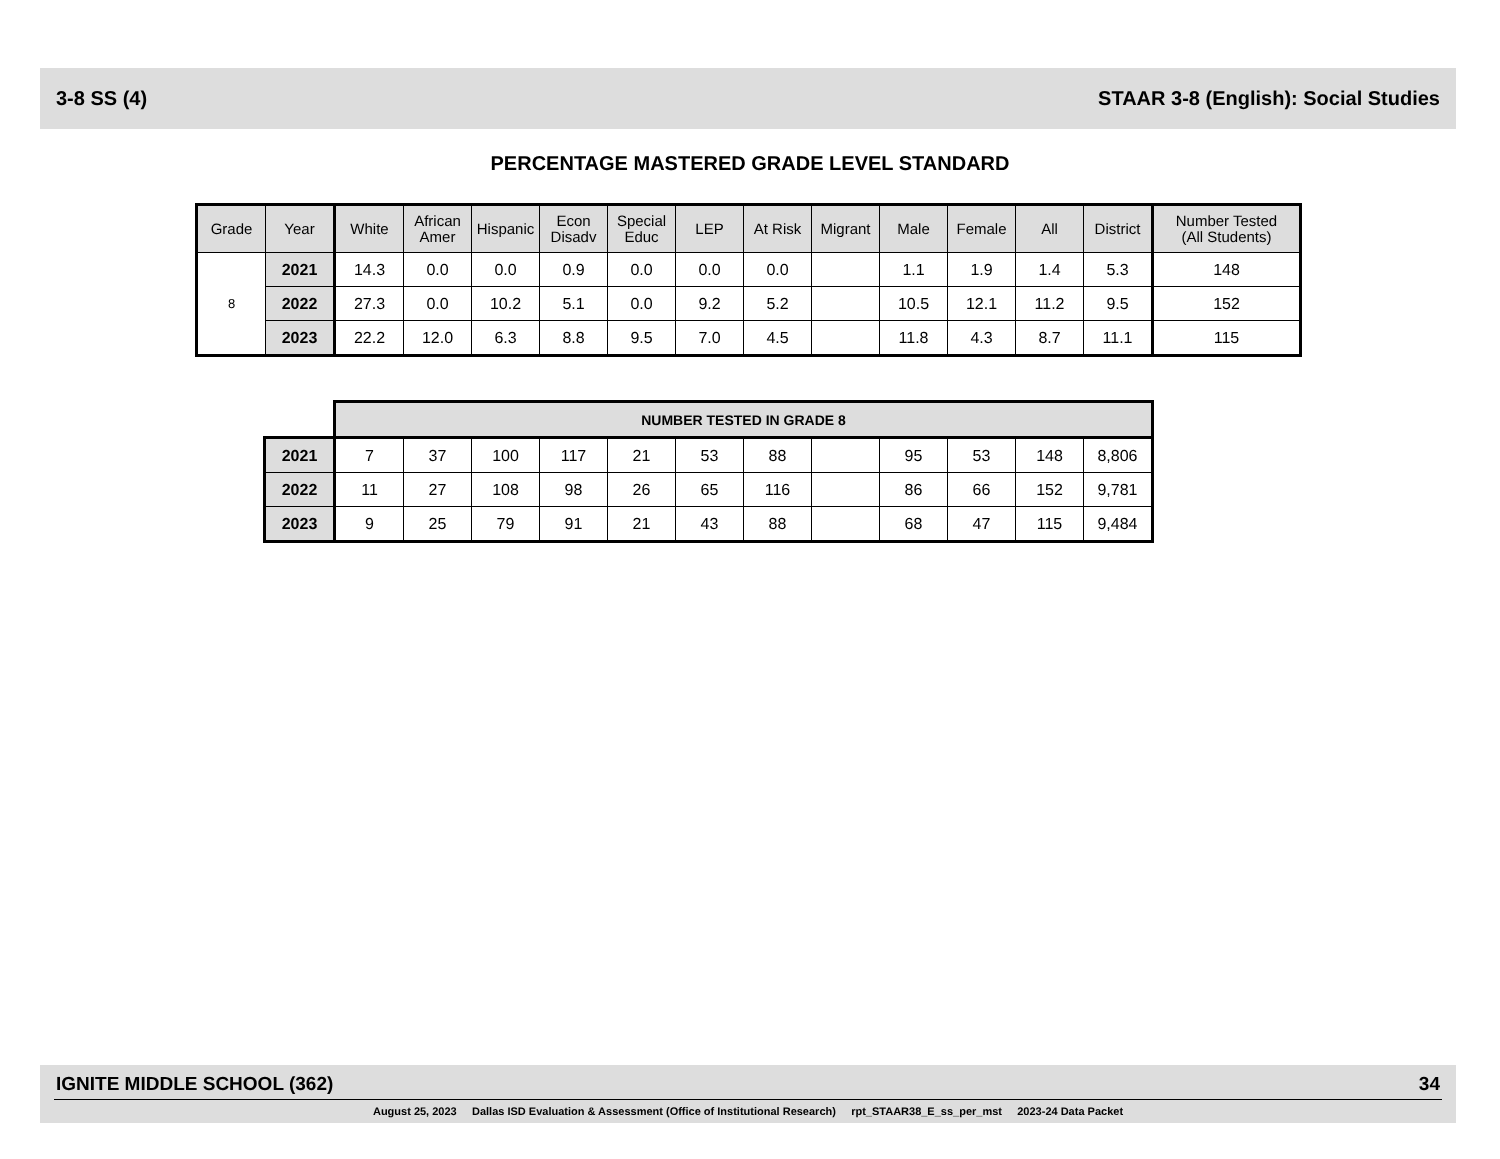3-8 SS (4) STAAR 3-8 (English): Social Studies
PERCENTAGE MASTERED GRADE LEVEL STANDARD
| Grade | Year | White | African Amer | Hispanic | Econ Disadv | Special Educ | LEP | At Risk | Migrant | Male | Female | All | District | Number Tested (All Students) |
| --- | --- | --- | --- | --- | --- | --- | --- | --- | --- | --- | --- | --- | --- | --- |
| 8 | 2021 | 14.3 | 0.0 | 0.0 | 0.9 | 0.0 | 0.0 | 0.0 | | 1.1 | 1.9 | 1.4 | 5.3 | 148 |
| | 2022 | 27.3 | 0.0 | 10.2 | 5.1 | 0.0 | 9.2 | 5.2 | | 10.5 | 12.1 | 11.2 | 9.5 | 152 |
| | 2023 | 22.2 | 12.0 | 6.3 | 8.8 | 9.5 | 7.0 | 4.5 | | 11.8 | 4.3 | 8.7 | 11.1 | 115 |
| | NUMBER TESTED IN GRADE 8 | | | | | | | | | | | |
| 2021 | 7 | 37 | 100 | 117 | 21 | 53 | 88 | | 95 | 53 | 148 | 8,806 |
| 2022 | 11 | 27 | 108 | 98 | 26 | 65 | 116 | | 86 | 66 | 152 | 9,781 |
| 2023 | 9 | 25 | 79 | 91 | 21 | 43 | 88 | | 68 | 47 | 115 | 9,484 |
IGNITE MIDDLE SCHOOL (362) 34
August 25, 2023 Dallas ISD Evaluation & Assessment (Office of Institutional Research) rpt_STAAR38_E_ss_per_mst 2023-24 Data Packet